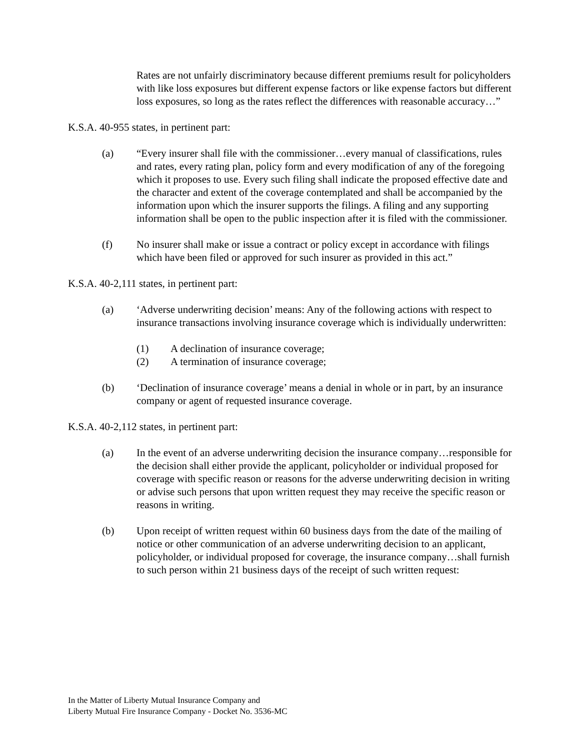Rates are not unfairly discriminatory because different premiums result for policyholders with like loss exposures but different expense factors or like expense factors but different loss exposures, so long as the rates reflect the differences with reasonable accuracy…”
K.S.A. 40-955 states, in pertinent part:
(a) “Every insurer shall file with the commissioner…every manual of classifications, rules and rates, every rating plan, policy form and every modification of any of the foregoing which it proposes to use. Every such filing shall indicate the proposed effective date and the character and extent of the coverage contemplated and shall be accompanied by the information upon which the insurer supports the filings. A filing and any supporting information shall be open to the public inspection after it is filed with the commissioner.
(f) No insurer shall make or issue a contract or policy except in accordance with filings which have been filed or approved for such insurer as provided in this act.”
K.S.A. 40-2,111 states, in pertinent part:
(a) ‘Adverse underwriting decision’ means: Any of the following actions with respect to insurance transactions involving insurance coverage which is individually underwritten:
(1) A declination of insurance coverage;
(2) A termination of insurance coverage;
(b) ‘Declination of insurance coverage’ means a denial in whole or in part, by an insurance company or agent of requested insurance coverage.
K.S.A. 40-2,112 states, in pertinent part:
(a) In the event of an adverse underwriting decision the insurance company…responsible for the decision shall either provide the applicant, policyholder or individual proposed for coverage with specific reason or reasons for the adverse underwriting decision in writing or advise such persons that upon written request they may receive the specific reason or reasons in writing.
(b) Upon receipt of written request within 60 business days from the date of the mailing of notice or other communication of an adverse underwriting decision to an applicant, policyholder, or individual proposed for coverage, the insurance company…shall furnish to such person within 21 business days of the receipt of such written request:
In the Matter of Liberty Mutual Insurance Company and
Liberty Mutual Fire Insurance Company - Docket No. 3536-MC